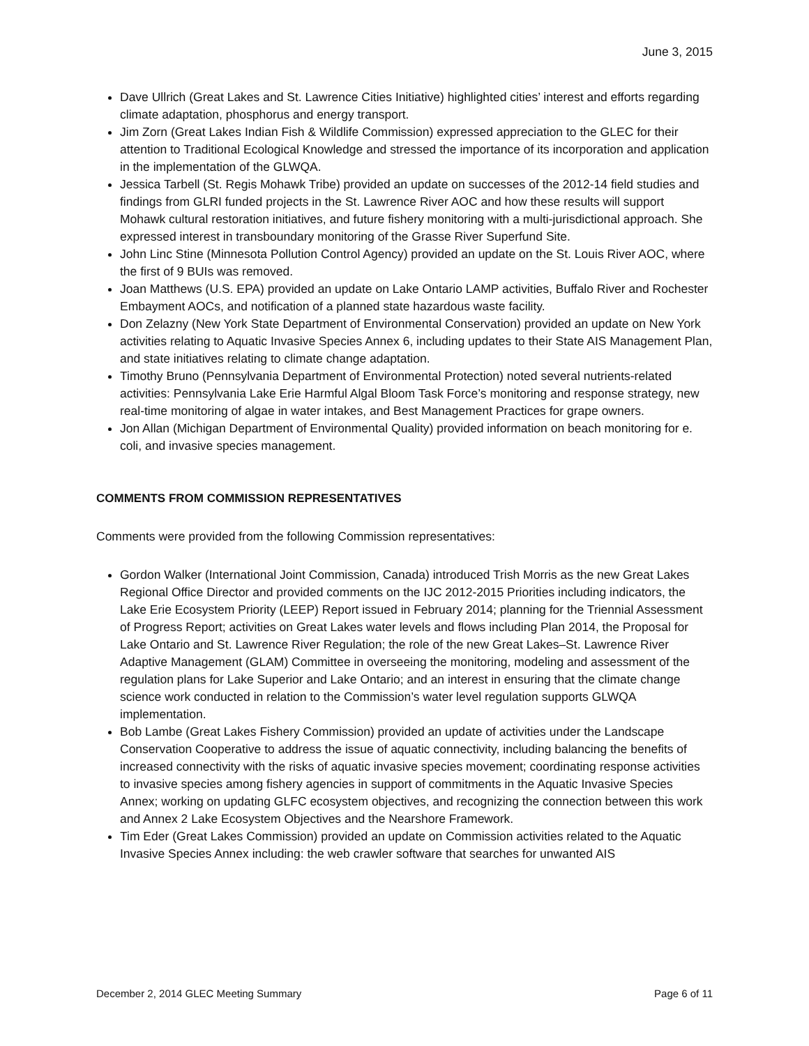June 3, 2015
Dave Ullrich (Great Lakes and St. Lawrence Cities Initiative) highlighted cities’ interest and efforts regarding climate adaptation, phosphorus and energy transport.
Jim Zorn (Great Lakes Indian Fish & Wildlife Commission) expressed appreciation to the GLEC for their attention to Traditional Ecological Knowledge and stressed the importance of its incorporation and application in the implementation of the GLWQA.
Jessica Tarbell (St. Regis Mohawk Tribe) provided an update on successes of the 2012-14 field studies and findings from GLRI funded projects in the St. Lawrence River AOC and how these results will support Mohawk cultural restoration initiatives, and future fishery monitoring with a multi-jurisdictional approach. She expressed interest in transboundary monitoring of the Grasse River Superfund Site.
John Linc Stine (Minnesota Pollution Control Agency) provided an update on the St. Louis River AOC, where the first of 9 BUIs was removed.
Joan Matthews (U.S. EPA) provided an update on Lake Ontario LAMP activities, Buffalo River and Rochester Embayment AOCs, and notification of a planned state hazardous waste facility.
Don Zelazny (New York State Department of Environmental Conservation) provided an update on New York activities relating to Aquatic Invasive Species Annex 6, including updates to their State AIS Management Plan, and state initiatives relating to climate change adaptation.
Timothy Bruno (Pennsylvania Department of Environmental Protection) noted several nutrients-related activities: Pennsylvania Lake Erie Harmful Algal Bloom Task Force’s monitoring and response strategy, new real-time monitoring of algae in water intakes, and Best Management Practices for grape owners.
Jon Allan (Michigan Department of Environmental Quality) provided information on beach monitoring for e. coli, and invasive species management.
COMMENTS FROM COMMISSION REPRESENTATIVES
Comments were provided from the following Commission representatives:
Gordon Walker (International Joint Commission, Canada) introduced Trish Morris as the new Great Lakes Regional Office Director and provided comments on the IJC 2012-2015 Priorities including indicators, the Lake Erie Ecosystem Priority (LEEP) Report issued in February 2014; planning for the Triennial Assessment of Progress Report; activities on Great Lakes water levels and flows including Plan 2014, the Proposal for Lake Ontario and St. Lawrence River Regulation; the role of the new Great Lakes–St. Lawrence River Adaptive Management (GLAM) Committee in overseeing the monitoring, modeling and assessment of the regulation plans for Lake Superior and Lake Ontario; and an interest in ensuring that the climate change science work conducted in relation to the Commission’s water level regulation supports GLWQA implementation.
Bob Lambe (Great Lakes Fishery Commission) provided an update of activities under the Landscape Conservation Cooperative to address the issue of aquatic connectivity, including balancing the benefits of increased connectivity with the risks of aquatic invasive species movement; coordinating response activities to invasive species among fishery agencies in support of commitments in the Aquatic Invasive Species Annex; working on updating GLFC ecosystem objectives, and recognizing the connection between this work and Annex 2 Lake Ecosystem Objectives and the Nearshore Framework.
Tim Eder (Great Lakes Commission) provided an update on Commission activities related to the Aquatic Invasive Species Annex including: the web crawler software that searches for unwanted AIS
December 2, 2014 GLEC Meeting Summary Page 6 of 11